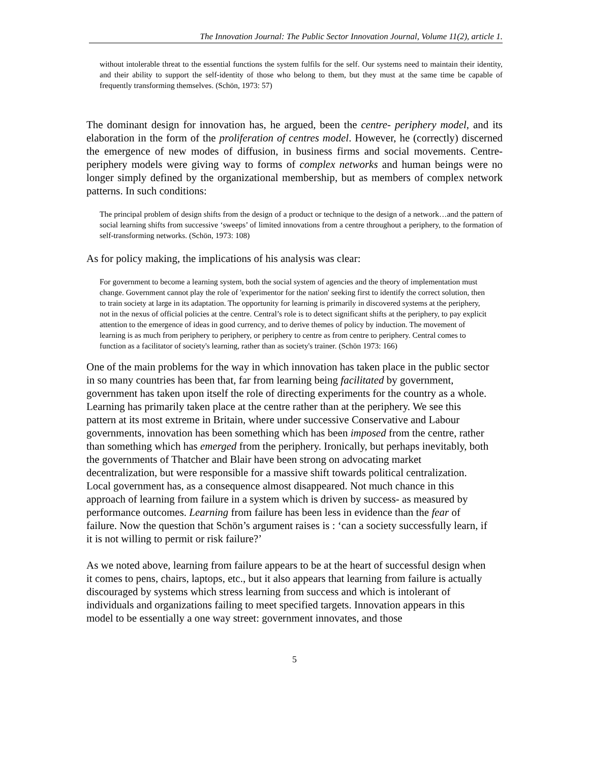The Innovation Journal: The Public Sector Innovation Journal, Volume 11(2), article 1.
without intolerable threat to the essential functions the system fulfils for the self. Our systems need to maintain their identity, and their ability to support the self-identity of those who belong to them, but they must at the same time be capable of frequently transforming themselves. (Schön, 1973: 57)
The dominant design for innovation has, he argued, been the centre- periphery model, and its elaboration in the form of the proliferation of centres model. However, he (correctly) discerned the emergence of new modes of diffusion, in business firms and social movements. Centre-periphery models were giving way to forms of complex networks and human beings were no longer simply defined by the organizational membership, but as members of complex network patterns. In such conditions:
The principal problem of design shifts from the design of a product or technique to the design of a network…and the pattern of social learning shifts from successive ‘sweeps’ of limited innovations from a centre throughout a periphery, to the formation of self-transforming networks. (Schön, 1973: 108)
As for policy making, the implications of his analysis was clear:
For government to become a learning system, both the social system of agencies and the theory of implementation must change. Government cannot play the role of 'experimentor for the nation' seeking first to identify the correct solution, then to train society at large in its adaptation. The opportunity for learning is primarily in discovered systems at the periphery, not in the nexus of official policies at the centre. Central’s role is to detect significant shifts at the periphery, to pay explicit attention to the emergence of ideas in good currency, and to derive themes of policy by induction. The movement of learning is as much from periphery to periphery, or periphery to centre as from centre to periphery. Central comes to function as a facilitator of society's learning, rather than as society's trainer. (Schön 1973: 166)
One of the main problems for the way in which innovation has taken place in the public sector in so many countries has been that, far from learning being facilitated by government, government has taken upon itself the role of directing experiments for the country as a whole. Learning has primarily taken place at the centre rather than at the periphery. We see this pattern at its most extreme in Britain, where under successive Conservative and Labour governments, innovation has been something which has been imposed from the centre, rather than something which has emerged from the periphery. Ironically, but perhaps inevitably, both the governments of Thatcher and Blair have been strong on advocating market decentralization, but were responsible for a massive shift towards political centralization. Local government has, as a consequence almost disappeared. Not much chance in this approach of learning from failure in a system which is driven by success- as measured by performance outcomes. Learning from failure has been less in evidence than the fear of failure. Now the question that Schön’s argument raises is : ‘can a society successfully learn, if it is not willing to permit or risk failure?’
As we noted above, learning from failure appears to be at the heart of successful design when it comes to pens, chairs, laptops, etc., but it also appears that learning from failure is actually discouraged by systems which stress learning from success and which is intolerant of individuals and organizations failing to meet specified targets. Innovation appears in this model to be essentially a one way street: government innovates, and those
5